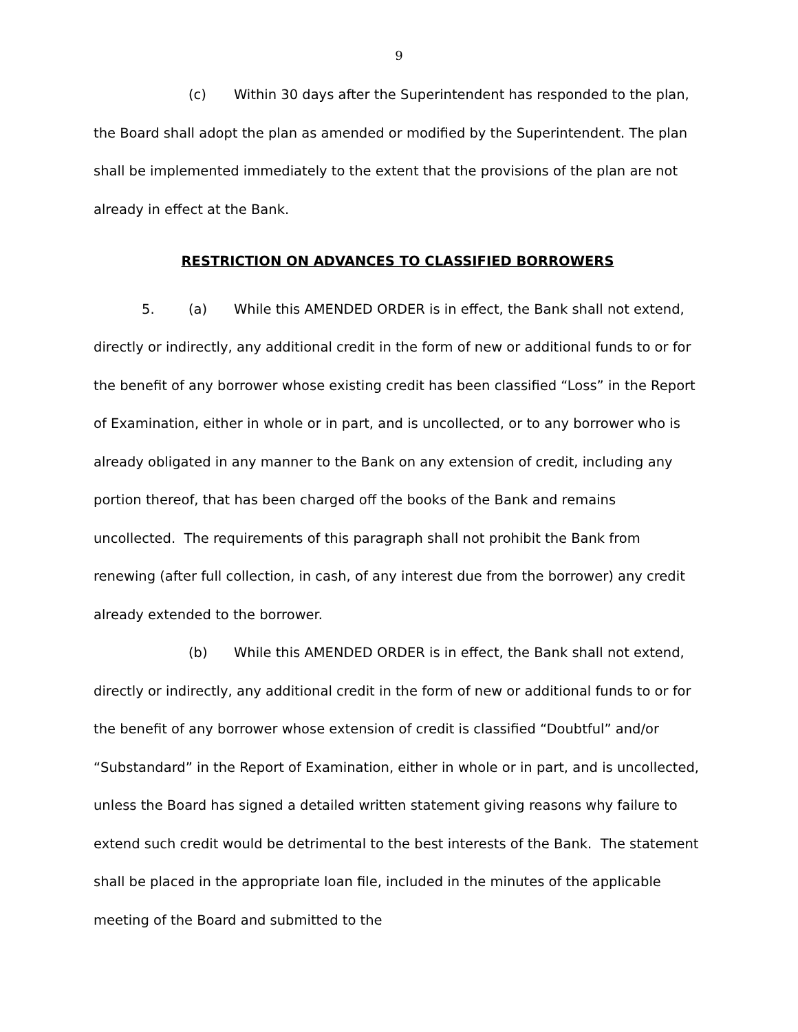9
(c) Within 30 days after the Superintendent has responded to the plan, the Board shall adopt the plan as amended or modified by the Superintendent. The plan shall be implemented immediately to the extent that the provisions of the plan are not already in effect at the Bank.
RESTRICTION ON ADVANCES TO CLASSIFIED BORROWERS
5. (a) While this AMENDED ORDER is in effect, the Bank shall not extend, directly or indirectly, any additional credit in the form of new or additional funds to or for the benefit of any borrower whose existing credit has been classified “Loss” in the Report of Examination, either in whole or in part, and is uncollected, or to any borrower who is already obligated in any manner to the Bank on any extension of credit, including any portion thereof, that has been charged off the books of the Bank and remains uncollected. The requirements of this paragraph shall not prohibit the Bank from renewing (after full collection, in cash, of any interest due from the borrower) any credit already extended to the borrower.
(b) While this AMENDED ORDER is in effect, the Bank shall not extend, directly or indirectly, any additional credit in the form of new or additional funds to or for the benefit of any borrower whose extension of credit is classified “Doubtful” and/or “Substandard” in the Report of Examination, either in whole or in part, and is uncollected, unless the Board has signed a detailed written statement giving reasons why failure to extend such credit would be detrimental to the best interests of the Bank. The statement shall be placed in the appropriate loan file, included in the minutes of the applicable meeting of the Board and submitted to the